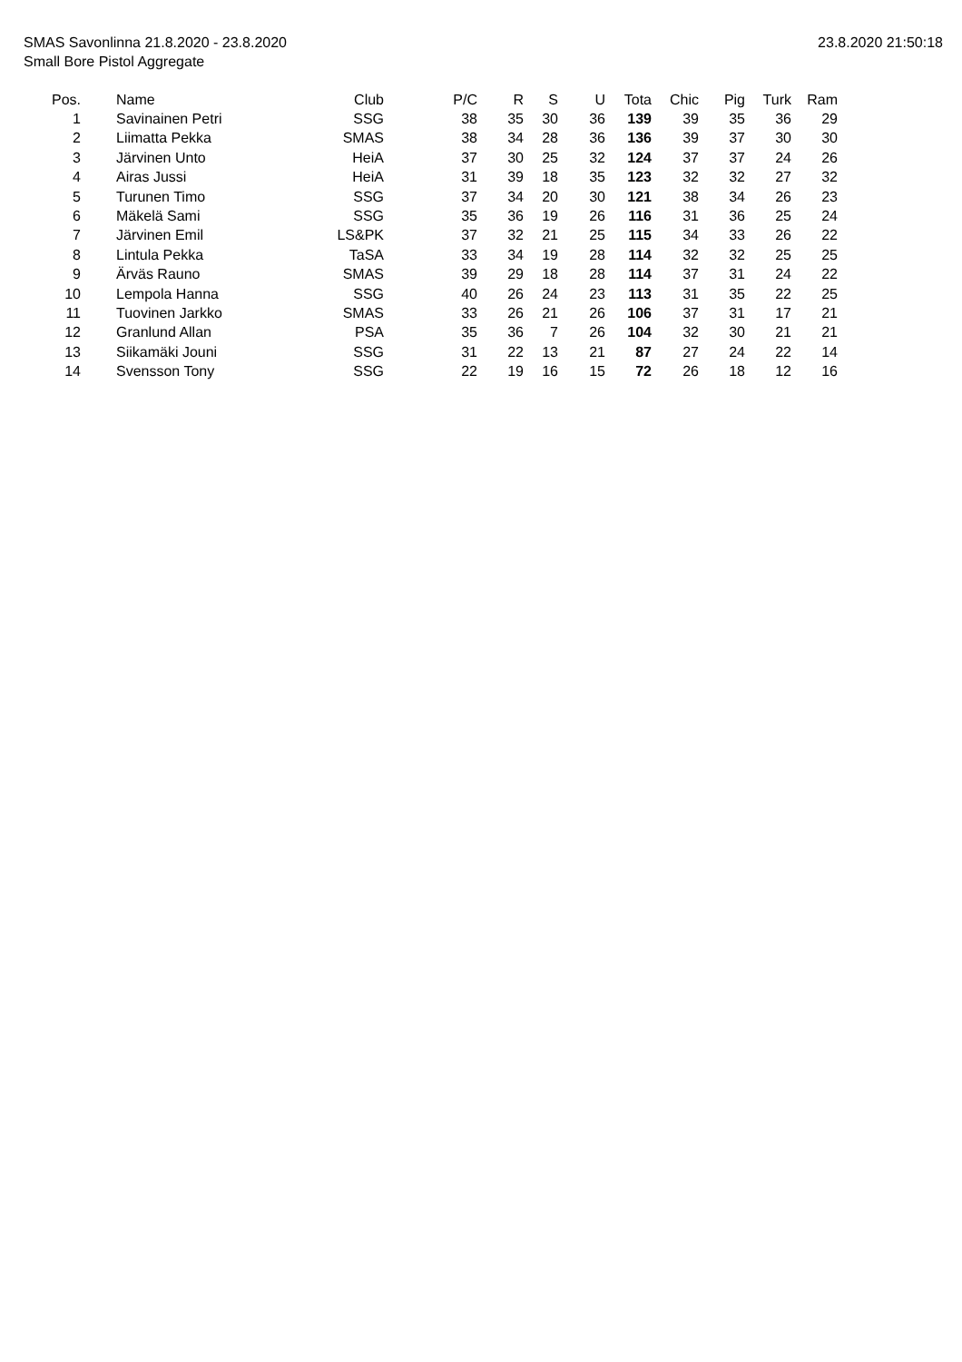SMAS Savonlinna 21.8.2020 - 23.8.2020 23.8.2020 21:50:18
Small Bore Pistol Aggregate
| Pos. | Name | Club | P/C | R | S | U | Tota | Chic | Pig | Turk | Ram |
| --- | --- | --- | --- | --- | --- | --- | --- | --- | --- | --- | --- |
| 1 | Savinainen Petri | SSG | 38 | 35 | 30 | 36 | 139 | 39 | 35 | 36 | 29 |
| 2 | Liimatta Pekka | SMAS | 38 | 34 | 28 | 36 | 136 | 39 | 37 | 30 | 30 |
| 3 | Järvinen Unto | HeiA | 37 | 30 | 25 | 32 | 124 | 37 | 37 | 24 | 26 |
| 4 | Airas Jussi | HeiA | 31 | 39 | 18 | 35 | 123 | 32 | 32 | 27 | 32 |
| 5 | Turunen Timo | SSG | 37 | 34 | 20 | 30 | 121 | 38 | 34 | 26 | 23 |
| 6 | Mäkelä Sami | SSG | 35 | 36 | 19 | 26 | 116 | 31 | 36 | 25 | 24 |
| 7 | Järvinen Emil | LS&PK | 37 | 32 | 21 | 25 | 115 | 34 | 33 | 26 | 22 |
| 8 | Lintula Pekka | TaSA | 33 | 34 | 19 | 28 | 114 | 32 | 32 | 25 | 25 |
| 9 | Ärväs Rauno | SMAS | 39 | 29 | 18 | 28 | 114 | 37 | 31 | 24 | 22 |
| 10 | Lempola Hanna | SSG | 40 | 26 | 24 | 23 | 113 | 31 | 35 | 22 | 25 |
| 11 | Tuovinen Jarkko | SMAS | 33 | 26 | 21 | 26 | 106 | 37 | 31 | 17 | 21 |
| 12 | Granlund Allan | PSA | 35 | 36 | 7 | 26 | 104 | 32 | 30 | 21 | 21 |
| 13 | Siikamäki Jouni | SSG | 31 | 22 | 13 | 21 | 87 | 27 | 24 | 22 | 14 |
| 14 | Svensson Tony | SSG | 22 | 19 | 16 | 15 | 72 | 26 | 18 | 12 | 16 |